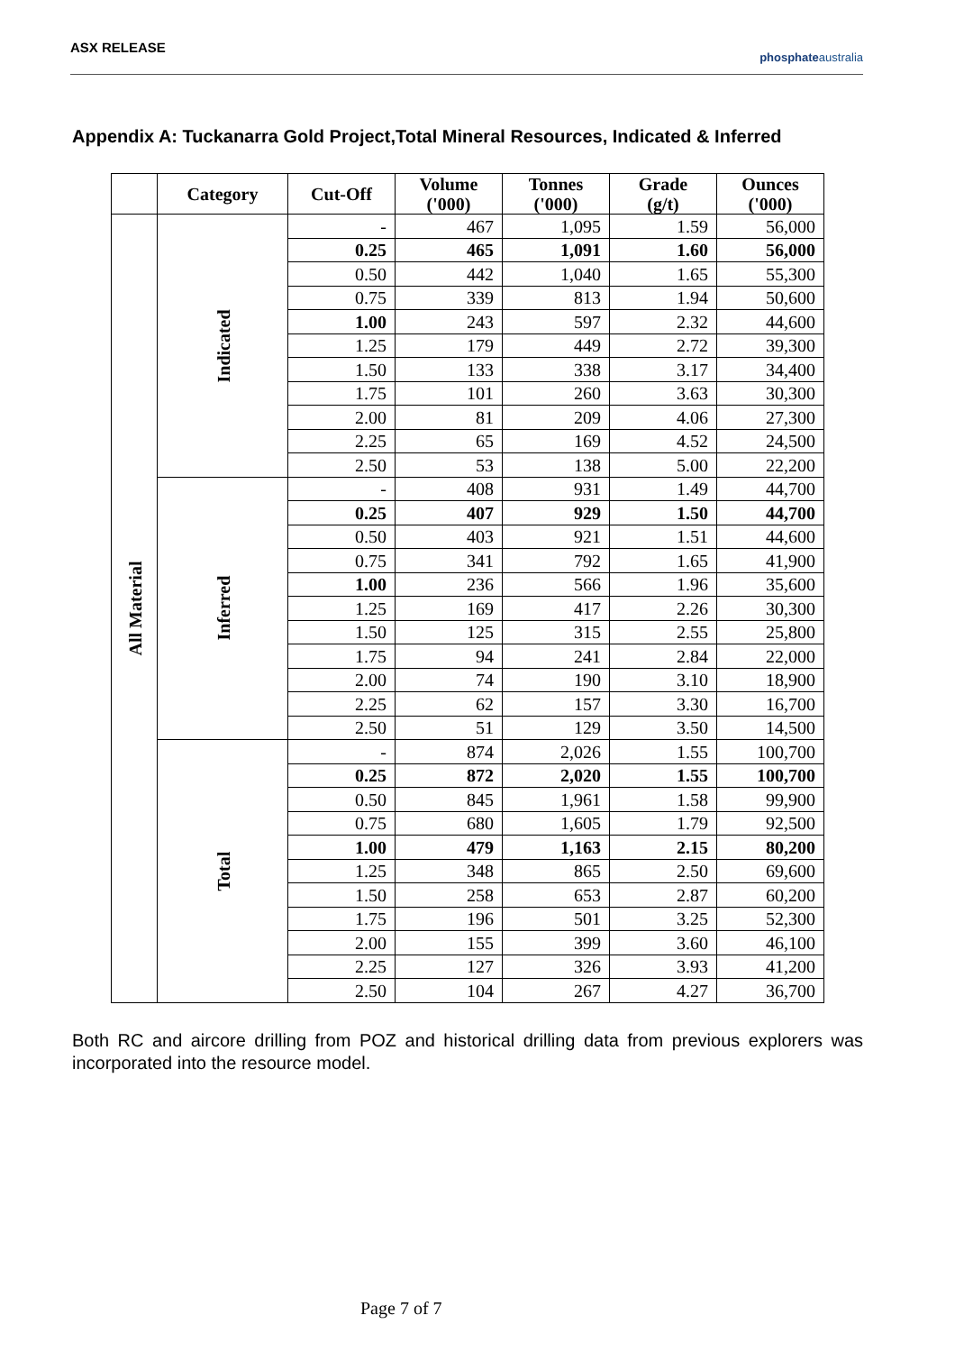ASX RELEASE
phosphateaustralia
Appendix A: Tuckanarra Gold Project,Total Mineral Resources, Indicated & Inferred
| | Category | Cut-Off | Volume ('000) | Tonnes ('000) | Grade (g/t) | Ounces ('000) |
| --- | --- | --- | --- | --- | --- | --- |
| All Material | Indicated | - | 467 | 1,095 | 1.59 | 56,000 |
| | | 0.25 | 465 | 1,091 | 1.60 | 56,000 |
| | | 0.50 | 442 | 1,040 | 1.65 | 55,300 |
| | | 0.75 | 339 | 813 | 1.94 | 50,600 |
| | | 1.00 | 243 | 597 | 2.32 | 44,600 |
| | | 1.25 | 179 | 449 | 2.72 | 39,300 |
| | | 1.50 | 133 | 338 | 3.17 | 34,400 |
| | | 1.75 | 101 | 260 | 3.63 | 30,300 |
| | | 2.00 | 81 | 209 | 4.06 | 27,300 |
| | | 2.25 | 65 | 169 | 4.52 | 24,500 |
| | | 2.50 | 53 | 138 | 5.00 | 22,200 |
| | Inferred | - | 408 | 931 | 1.49 | 44,700 |
| | | 0.25 | 407 | 929 | 1.50 | 44,700 |
| | | 0.50 | 403 | 921 | 1.51 | 44,600 |
| | | 0.75 | 341 | 792 | 1.65 | 41,900 |
| | | 1.00 | 236 | 566 | 1.96 | 35,600 |
| | | 1.25 | 169 | 417 | 2.26 | 30,300 |
| | | 1.50 | 125 | 315 | 2.55 | 25,800 |
| | | 1.75 | 94 | 241 | 2.84 | 22,000 |
| | | 2.00 | 74 | 190 | 3.10 | 18,900 |
| | | 2.25 | 62 | 157 | 3.30 | 16,700 |
| | | 2.50 | 51 | 129 | 3.50 | 14,500 |
| | Total | - | 874 | 2,026 | 1.55 | 100,700 |
| | | 0.25 | 872 | 2,020 | 1.55 | 100,700 |
| | | 0.50 | 845 | 1,961 | 1.58 | 99,900 |
| | | 0.75 | 680 | 1,605 | 1.79 | 92,500 |
| | | 1.00 | 479 | 1,163 | 2.15 | 80,200 |
| | | 1.25 | 348 | 865 | 2.50 | 69,600 |
| | | 1.50 | 258 | 653 | 2.87 | 60,200 |
| | | 1.75 | 196 | 501 | 3.25 | 52,300 |
| | | 2.00 | 155 | 399 | 3.60 | 46,100 |
| | | 2.25 | 127 | 326 | 3.93 | 41,200 |
| | | 2.50 | 104 | 267 | 4.27 | 36,700 |
Both RC and aircore drilling from POZ and historical drilling data from previous explorers was incorporated into the resource model.
Page 7 of 7